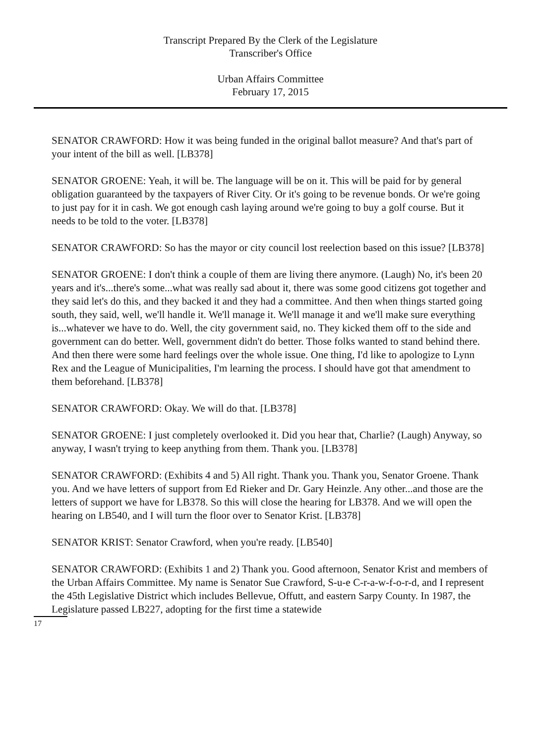Transcript Prepared By the Clerk of the Legislature
Transcriber's Office
Urban Affairs Committee
February 17, 2015
SENATOR CRAWFORD: How it was being funded in the original ballot measure? And that's part of your intent of the bill as well. [LB378]
SENATOR GROENE: Yeah, it will be. The language will be on it. This will be paid for by general obligation guaranteed by the taxpayers of River City. Or it's going to be revenue bonds. Or we're going to just pay for it in cash. We got enough cash laying around we're going to buy a golf course. But it needs to be told to the voter. [LB378]
SENATOR CRAWFORD: So has the mayor or city council lost reelection based on this issue? [LB378]
SENATOR GROENE: I don't think a couple of them are living there anymore. (Laugh) No, it's been 20 years and it's...there's some...what was really sad about it, there was some good citizens got together and they said let's do this, and they backed it and they had a committee. And then when things started going south, they said, well, we'll handle it. We'll manage it. We'll manage it and we'll make sure everything is...whatever we have to do. Well, the city government said, no. They kicked them off to the side and government can do better. Well, government didn't do better. Those folks wanted to stand behind there. And then there were some hard feelings over the whole issue. One thing, I'd like to apologize to Lynn Rex and the League of Municipalities, I'm learning the process. I should have got that amendment to them beforehand. [LB378]
SENATOR CRAWFORD: Okay. We will do that. [LB378]
SENATOR GROENE: I just completely overlooked it. Did you hear that, Charlie? (Laugh) Anyway, so anyway, I wasn't trying to keep anything from them. Thank you. [LB378]
SENATOR CRAWFORD: (Exhibits 4 and 5) All right. Thank you. Thank you, Senator Groene. Thank you. And we have letters of support from Ed Rieker and Dr. Gary Heinzle. Any other...and those are the letters of support we have for LB378. So this will close the hearing for LB378. And we will open the hearing on LB540, and I will turn the floor over to Senator Krist. [LB378]
SENATOR KRIST: Senator Crawford, when you're ready. [LB540]
SENATOR CRAWFORD: (Exhibits 1 and 2) Thank you. Good afternoon, Senator Krist and members of the Urban Affairs Committee. My name is Senator Sue Crawford, S-u-e C-r-a-w-f-o-r-d, and I represent the 45th Legislative District which includes Bellevue, Offutt, and eastern Sarpy County. In 1987, the Legislature passed LB227, adopting for the first time a statewide
17